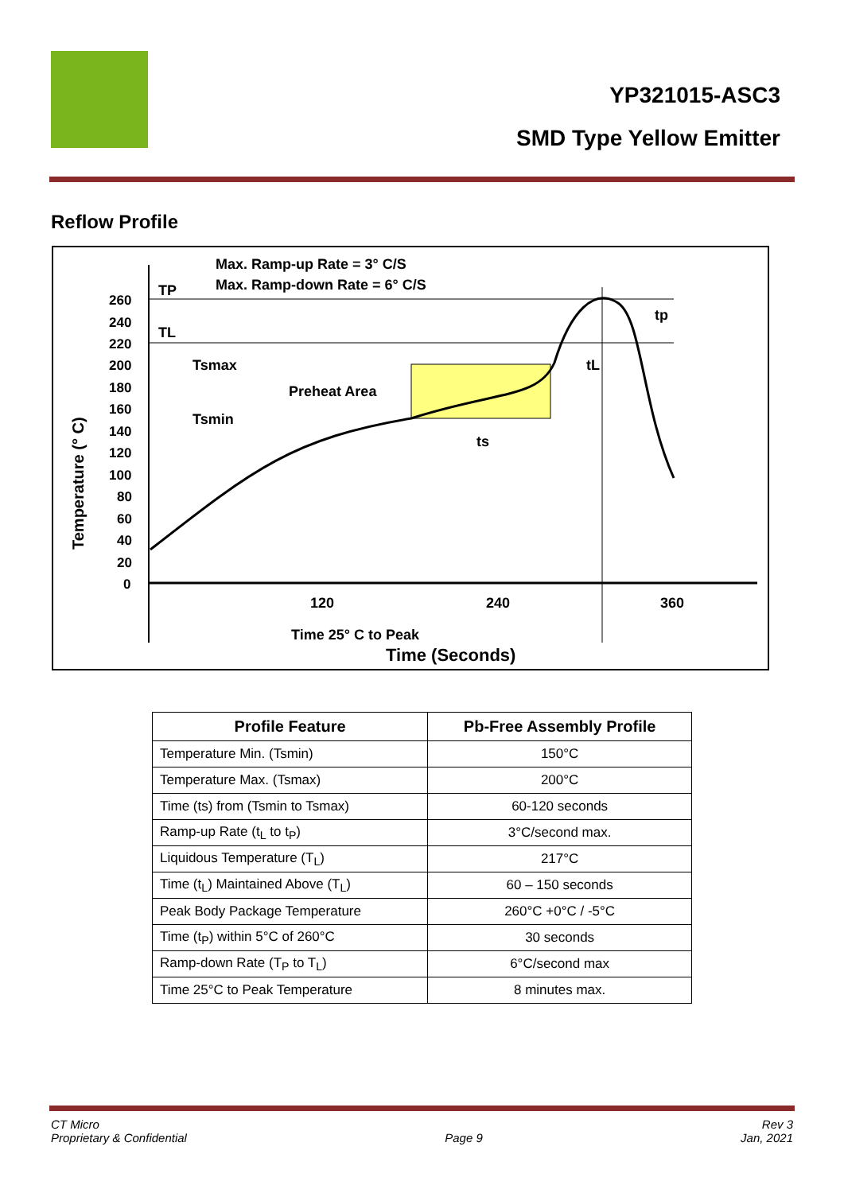YP321015-ASC3
SMD Type Yellow Emitter
Reflow Profile
Max. Ramp-up Rate = 3° C/S
Max. Ramp-down Rate = 6° C/S
260
240
220
200
180
160
140
120
100
80
60
40
20
0
TP
TL
Tsmax
Tsmin
Preheat Area
ts
tL
tp
120
240
360
Time 25° C to Peak
Time (Seconds)
Temperature (° C)
| Profile Feature | Pb-Free Assembly Profile |
| --- | --- |
| Temperature Min. (Tsmin) | 150°C |
| Temperature Max. (Tsmax) | 200°C |
| Time (ts) from (Tsmin to Tsmax) | 60-120 seconds |
| Ramp-up Rate (t<sub>L</sub> to t<sub>P</sub>) | 3°C/second max. |
| Liquidous Temperature (T<sub>L</sub>) | 217°C |
| Time (t<sub>L</sub>) Maintained Above (T<sub>L</sub>) | 60 – 150 seconds |
| Peak Body Package Temperature | 260°C +0°C / -5°C |
| Time (t<sub>P</sub>) within 5°C of 260°C | 30 seconds |
| Ramp-down Rate (T<sub>P</sub> to T<sub>L</sub>) | 6°C/second max |
| Time 25°C to Peak Temperature | 8 minutes max. |
CT Micro
Proprietary & Confidential
Page 9 Rev 3
Jan, 2021